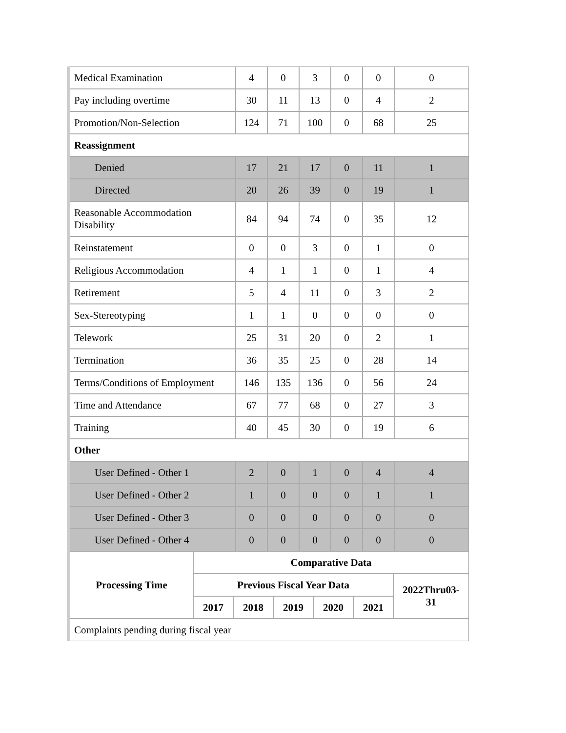| Medical Examination | 4 | 0 | 3 | 0 | 0 | 0 |
| Pay including overtime | 30 | 11 | 13 | 0 | 4 | 2 |
| Promotion/Non-Selection | 124 | 71 | 100 | 0 | 68 | 25 |
| Reassignment | | | | | | |
| Denied | 17 | 21 | 17 | 0 | 11 | 1 |
| Directed | 20 | 26 | 39 | 0 | 19 | 1 |
| Reasonable Accommodation Disability | 84 | 94 | 74 | 0 | 35 | 12 |
| Reinstatement | 0 | 0 | 3 | 0 | 1 | 0 |
| Religious Accommodation | 4 | 1 | 1 | 0 | 1 | 4 |
| Retirement | 5 | 4 | 11 | 0 | 3 | 2 |
| Sex-Stereotyping | 1 | 1 | 0 | 0 | 0 | 0 |
| Telework | 25 | 31 | 20 | 0 | 2 | 1 |
| Termination | 36 | 35 | 25 | 0 | 28 | 14 |
| Terms/Conditions of Employment | 146 | 135 | 136 | 0 | 56 | 24 |
| Time and Attendance | 67 | 77 | 68 | 0 | 27 | 3 |
| Training | 40 | 45 | 30 | 0 | 19 | 6 |
| Other | | | | | | |
| User Defined - Other 1 | 2 | 0 | 1 | 0 | 4 | 4 |
| User Defined - Other 2 | 1 | 0 | 0 | 0 | 1 | 1 |
| User Defined - Other 3 | 0 | 0 | 0 | 0 | 0 | 0 |
| User Defined - Other 4 | 0 | 0 | 0 | 0 | 0 | 0 |
| Processing Time | Comparative Data | | | | | |
| --- | --- | --- | --- | --- | --- | --- |
| | Previous Fiscal Year Data | | | | | 2022Thru03-31 |
| | 2017 | 2018 | 2019 | 2020 | 2021 | |
| Complaints pending during fiscal year | | | | | | |